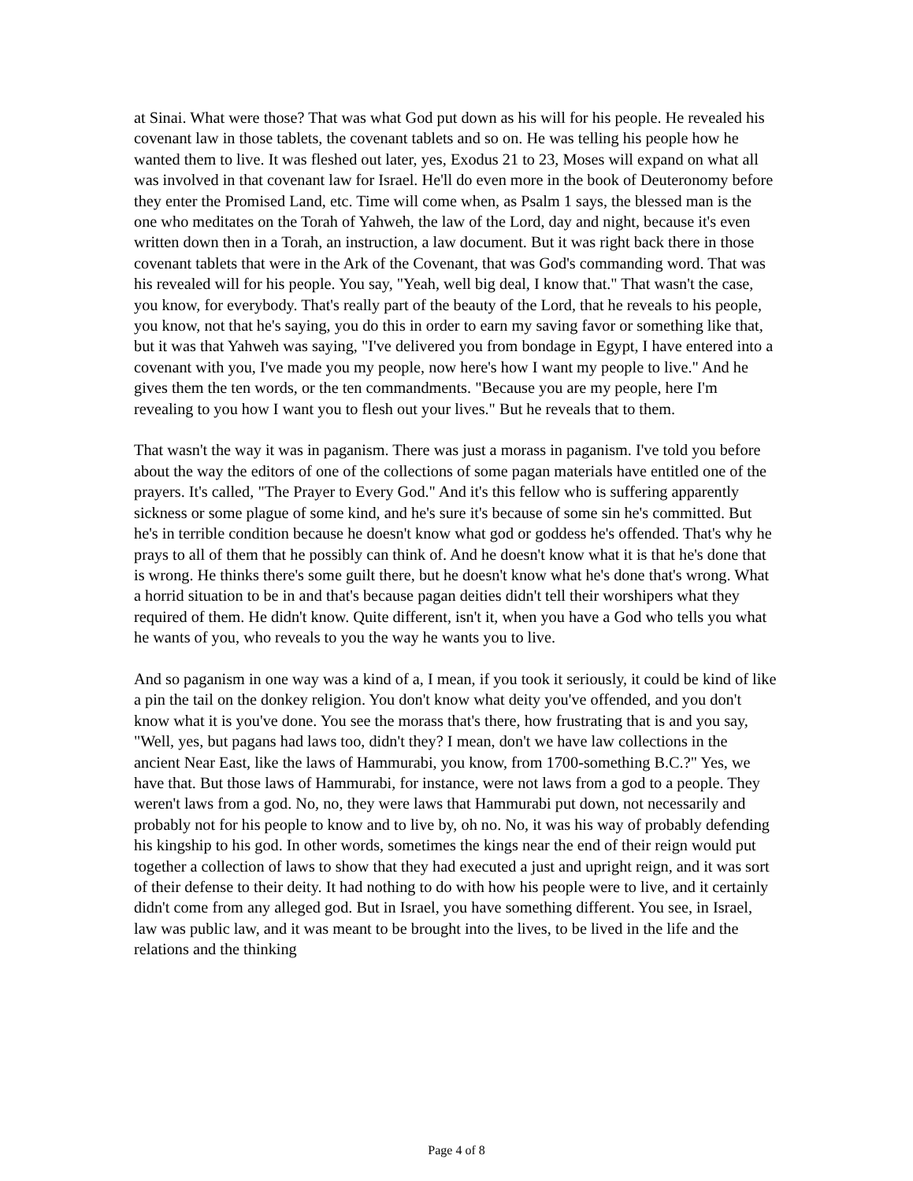at Sinai. What were those? That was what God put down as his will for his people. He revealed his covenant law in those tablets, the covenant tablets and so on. He was telling his people how he wanted them to live. It was fleshed out later, yes, Exodus 21 to 23, Moses will expand on what all was involved in that covenant law for Israel. He'll do even more in the book of Deuteronomy before they enter the Promised Land, etc. Time will come when, as Psalm 1 says, the blessed man is the one who meditates on the Torah of Yahweh, the law of the Lord, day and night, because it's even written down then in a Torah, an instruction, a law document. But it was right back there in those covenant tablets that were in the Ark of the Covenant, that was God's commanding word. That was his revealed will for his people. You say, "Yeah, well big deal, I know that." That wasn't the case, you know, for everybody. That's really part of the beauty of the Lord, that he reveals to his people, you know, not that he's saying, you do this in order to earn my saving favor or something like that, but it was that Yahweh was saying, "I've delivered you from bondage in Egypt, I have entered into a covenant with you, I've made you my people, now here's how I want my people to live." And he gives them the ten words, or the ten commandments. "Because you are my people, here I'm revealing to you how I want you to flesh out your lives." But he reveals that to them.
That wasn't the way it was in paganism. There was just a morass in paganism. I've told you before about the way the editors of one of the collections of some pagan materials have entitled one of the prayers. It's called, "The Prayer to Every God." And it's this fellow who is suffering apparently sickness or some plague of some kind, and he's sure it's because of some sin he's committed. But he's in terrible condition because he doesn't know what god or goddess he's offended. That's why he prays to all of them that he possibly can think of. And he doesn't know what it is that he's done that is wrong. He thinks there's some guilt there, but he doesn't know what he's done that's wrong. What a horrid situation to be in and that's because pagan deities didn't tell their worshipers what they required of them. He didn't know. Quite different, isn't it, when you have a God who tells you what he wants of you, who reveals to you the way he wants you to live.
And so paganism in one way was a kind of a, I mean, if you took it seriously, it could be kind of like a pin the tail on the donkey religion. You don't know what deity you've offended, and you don't know what it is you've done. You see the morass that's there, how frustrating that is and you say, "Well, yes, but pagans had laws too, didn't they? I mean, don't we have law collections in the ancient Near East, like the laws of Hammurabi, you know, from 1700-something B.C.?" Yes, we have that. But those laws of Hammurabi, for instance, were not laws from a god to a people. They weren't laws from a god. No, no, they were laws that Hammurabi put down, not necessarily and probably not for his people to know and to live by, oh no. No, it was his way of probably defending his kingship to his god. In other words, sometimes the kings near the end of their reign would put together a collection of laws to show that they had executed a just and upright reign, and it was sort of their defense to their deity. It had nothing to do with how his people were to live, and it certainly didn't come from any alleged god. But in Israel, you have something different. You see, in Israel, law was public law, and it was meant to be brought into the lives, to be lived in the life and the relations and the thinking
Page 4 of 8